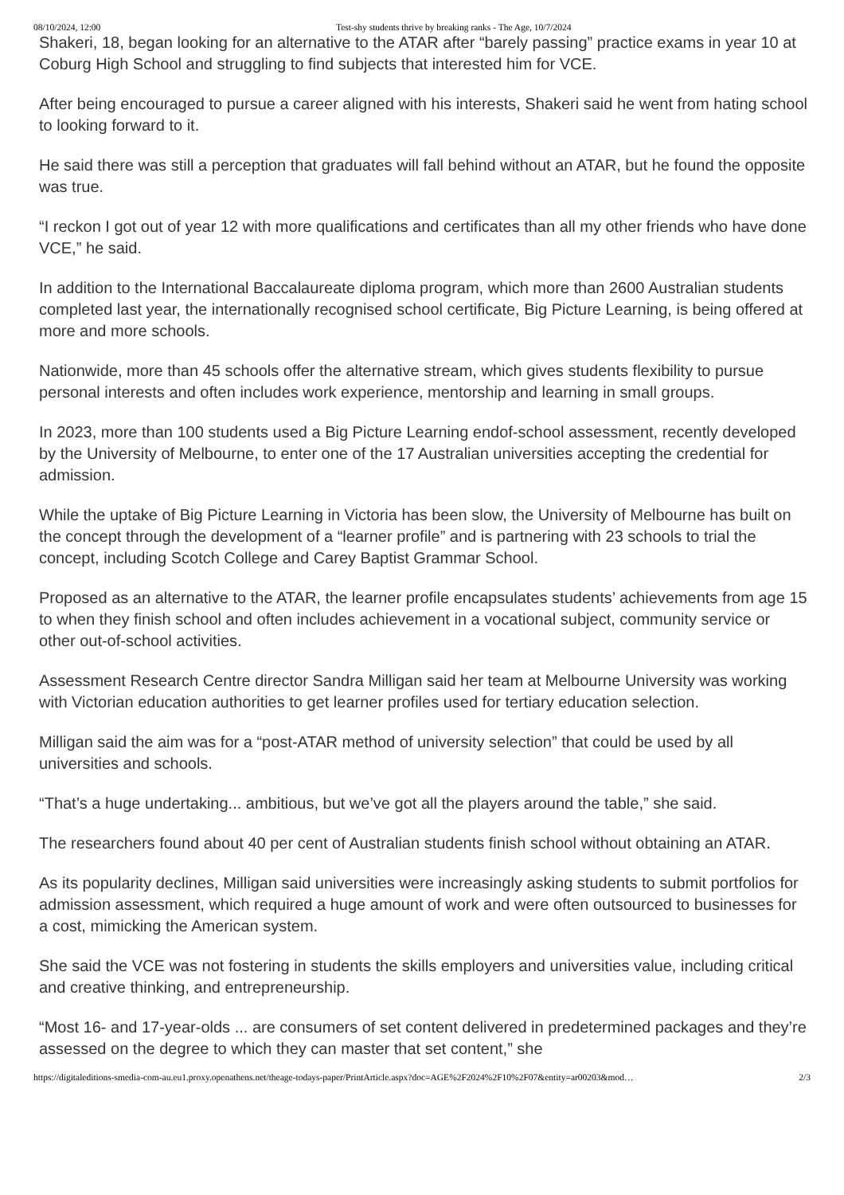08/10/2024, 12:00 Test-shy students thrive by breaking ranks - The Age, 10/7/2024
Shakeri, 18, began looking for an alternative to the ATAR after “barely passing” practice exams in year 10 at Coburg High School and struggling to find subjects that interested him for VCE.
After being encouraged to pursue a career aligned with his interests, Shakeri said he went from hating school to looking forward to it.
He said there was still a perception that graduates will fall behind without an ATAR, but he found the opposite was true.
“I reckon I got out of year 12 with more qualifications and certificates than all my other friends who have done VCE,” he said.
In addition to the International Baccalaureate diploma program, which more than 2600 Australian students completed last year, the internationally recognised school certificate, Big Picture Learning, is being offered at more and more schools.
Nationwide, more than 45 schools offer the alternative stream, which gives students flexibility to pursue personal interests and often includes work experience, mentorship and learning in small groups.
In 2023, more than 100 students used a Big Picture Learning endof-school assessment, recently developed by the University of Melbourne, to enter one of the 17 Australian universities accepting the credential for admission.
While the uptake of Big Picture Learning in Victoria has been slow, the University of Melbourne has built on the concept through the development of a “learner profile” and is partnering with 23 schools to trial the concept, including Scotch College and Carey Baptist Grammar School.
Proposed as an alternative to the ATAR, the learner profile encapsulates students’ achievements from age 15 to when they finish school and often includes achievement in a vocational subject, community service or other out-of-school activities.
Assessment Research Centre director Sandra Milligan said her team at Melbourne University was working with Victorian education authorities to get learner profiles used for tertiary education selection.
Milligan said the aim was for a “post-ATAR method of university selection” that could be used by all universities and schools.
“That’s a huge undertaking... ambitious, but we’ve got all the players around the table,” she said.
The researchers found about 40 per cent of Australian students finish school without obtaining an ATAR.
As its popularity declines, Milligan said universities were increasingly asking students to submit portfolios for admission assessment, which required a huge amount of work and were often outsourced to businesses for a cost, mimicking the American system.
She said the VCE was not fostering in students the skills employers and universities value, including critical and creative thinking, and entrepreneurship.
“Most 16- and 17-year-olds ... are consumers of set content delivered in predetermined packages and they’re assessed on the degree to which they can master that set content,” she
https://digitaleditions-smedia-com-au.eu1.proxy.openathens.net/theage-todays-paper/PrintArticle.aspx?doc=AGE%2F2024%2F10%2F07&entity=ar00203&mod… 2/3